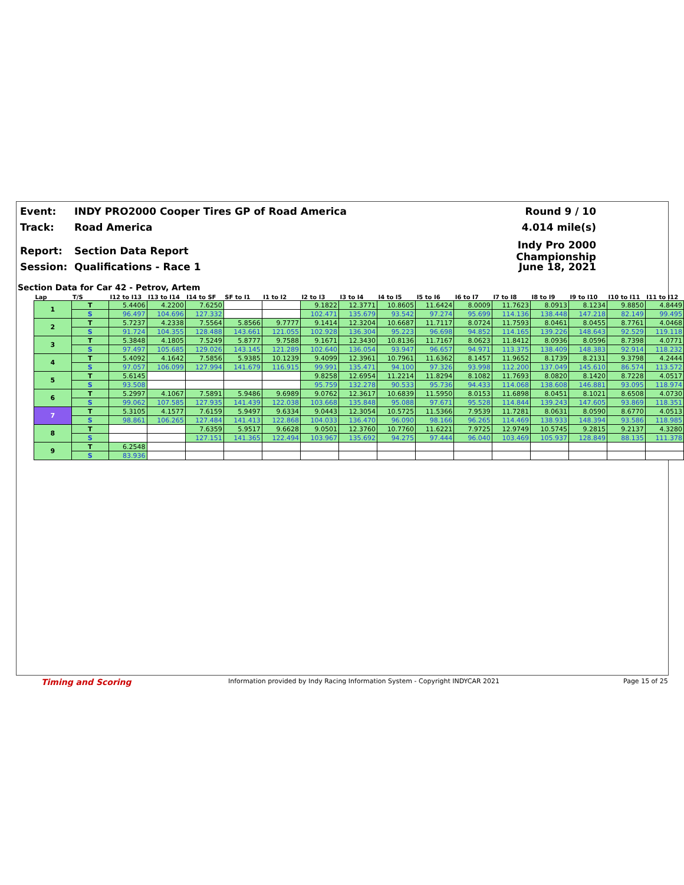Event: INDY PRO2000 Cooper Tires GP of Road America Round 9 / 10
Track: Road America 4.014 mile(s)
Report: Section Data Report Indy Pro 2000 Championship
Session: Qualifications - Race 1 June 18, 2021
Section Data for Car 42 - Petrov, Artem
| Lap | T/S | I12 to I13 | I13 to I14 | I14 to SF | SF to I1 | I1 to I2 | I2 to I3 | I3 to I4 | I4 to I5 | I5 to I6 | I6 to I7 | I7 to I8 | I8 to I9 | I9 to I10 | I10 to I11 | I11 to I12 |
| --- | --- | --- | --- | --- | --- | --- | --- | --- | --- | --- | --- | --- | --- | --- | --- | --- |
| 1 | T | 5.4406 | 4.2200 | 7.6250 | | | 9.1822 | 12.3771 | 10.8605 | 11.6424 | 8.0009 | 11.7623 | 8.0913 | 8.1234 | 9.8850 | 4.8449 |
| | S | 96.497 | 104.696 | 127.332 | | | 102.471 | 135.679 | 93.542 | 97.274 | 95.699 | 114.136 | 138.448 | 147.218 | 82.149 | 99.495 |
| 2 | T | 5.7237 | 4.2338 | 7.5564 | 5.8566 | 9.7777 | 9.1414 | 12.3204 | 10.6687 | 11.7117 | 8.0724 | 11.7593 | 8.0461 | 8.0455 | 8.7761 | 4.0468 |
| | S | 91.724 | 104.355 | 128.488 | 143.661 | 121.055 | 102.928 | 136.304 | 95.223 | 96.698 | 94.852 | 114.165 | 139.226 | 148.643 | 92.529 | 119.118 |
| 3 | T | 5.3848 | 4.1805 | 7.5249 | 5.8777 | 9.7588 | 9.1671 | 12.3430 | 10.8136 | 11.7167 | 8.0623 | 11.8412 | 8.0936 | 8.0596 | 8.7398 | 4.0771 |
| | S | 97.497 | 105.685 | 129.026 | 143.145 | 121.289 | 102.640 | 136.054 | 93.947 | 96.657 | 94.971 | 113.375 | 138.409 | 148.383 | 92.914 | 118.232 |
| 4 | T | 5.4092 | 4.1642 | 7.5856 | 5.9385 | 10.1239 | 9.4099 | 12.3961 | 10.7961 | 11.6362 | 8.1457 | 11.9652 | 8.1739 | 8.2131 | 9.3798 | 4.2444 |
| | S | 97.057 | 106.099 | 127.994 | 141.679 | 116.915 | 99.991 | 135.471 | 94.100 | 97.326 | 93.998 | 112.200 | 137.049 | 145.610 | 86.574 | 113.572 |
| 5 | T | 5.6145 | | | | | 9.8258 | 12.6954 | 11.2214 | 11.8294 | 8.1082 | 11.7693 | 8.0820 | 8.1420 | 8.7228 | 4.0517 |
| | S | 93.508 | | | | | 95.759 | 132.278 | 90.533 | 95.736 | 94.433 | 114.068 | 138.608 | 146.881 | 93.095 | 118.974 |
| 6 | T | 5.2997 | 4.1067 | 7.5891 | 5.9486 | 9.6989 | 9.0762 | 12.3617 | 10.6839 | 11.5950 | 8.0153 | 11.6898 | 8.0451 | 8.1021 | 8.6508 | 4.0730 |
| | S | 99.062 | 107.585 | 127.935 | 141.439 | 122.038 | 103.668 | 135.848 | 95.088 | 97.671 | 95.528 | 114.844 | 139.243 | 147.605 | 93.869 | 118.351 |
| 7 | T | 5.3105 | 4.1577 | 7.6159 | 5.9497 | 9.6334 | 9.0443 | 12.3054 | 10.5725 | 11.5366 | 7.9539 | 11.7281 | 8.0631 | 8.0590 | 8.6770 | 4.0513 |
| | S | 98.861 | 106.265 | 127.484 | 141.413 | 122.868 | 104.033 | 136.470 | 96.090 | 98.166 | 96.265 | 114.469 | 138.933 | 148.394 | 93.586 | 118.985 |
| 8 | T | | | 7.6359 | 5.9517 | 9.6628 | 9.0501 | 12.3760 | 10.7760 | 11.6221 | 7.9725 | 12.9749 | 10.5745 | 9.2815 | 9.2137 | 4.3280 |
| | S | | | 127.151 | 141.365 | 122.494 | 103.967 | 135.692 | 94.275 | 97.444 | 96.040 | 103.469 | 105.937 | 128.849 | 88.135 | 111.378 |
| 9 | T | 6.2548 | | | | | | | | | | | | | | |
| | S | 83.936 | | | | | | | | | | | | | | |
Timing and Scoring
Information provided by Indy Racing Information System - Copyright INDYCAR 2021
Page 15 of 25